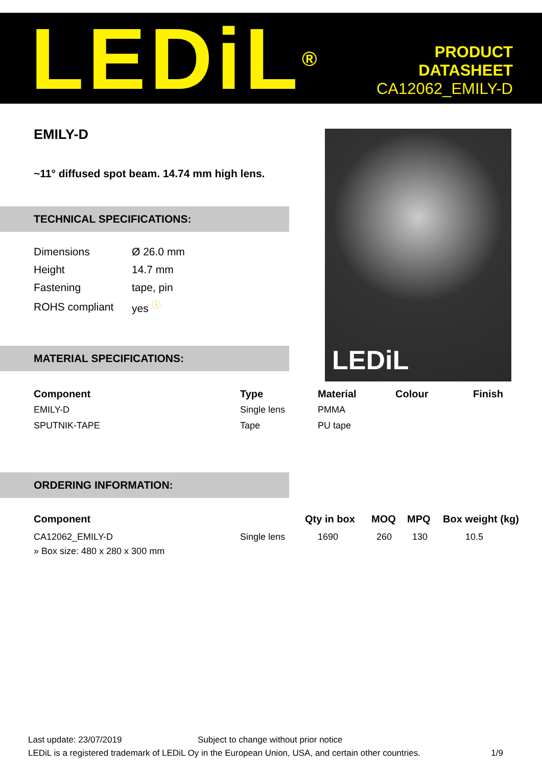LEDiL<sup>®</sup>
PRODUCT
DATASHEET
CA12062_EMILY-D
EMILY-D
~11° diffused spot beam. 14.74 mm high lens.
LEDiL
TECHNICAL SPECIFICATIONS:
| Dimensions | Ø 26.0 mm |
| Height | 14.7 mm |
| Fastening | tape, pin |
| ROHS compliant | yes <sup>ⓘ</sup> |
MATERIAL SPECIFICATIONS:
| Component | Type | Material | Colour | Finish |
| --- | --- | --- | --- | --- |
| EMILY-D | Single lens | PMMA | | |
| SPUTNIK-TAPE | Tape | PU tape | | |
ORDERING INFORMATION:
| Component | | Qty in box | MOQ | MPQ | Box weight (kg) |
| --- | --- | --- | --- | --- | --- |
| CA12062_EMILY-D | Single lens | 1690 | 260 | 130 | 10.5 |
| » Box size: 480 x 280 x 300 mm | | | | | |
Last update: 23/07/2019 Subject to change without prior notice
LEDiL is a registered trademark of LEDiL Oy in the European Union, USA, and certain other countries. 1/9